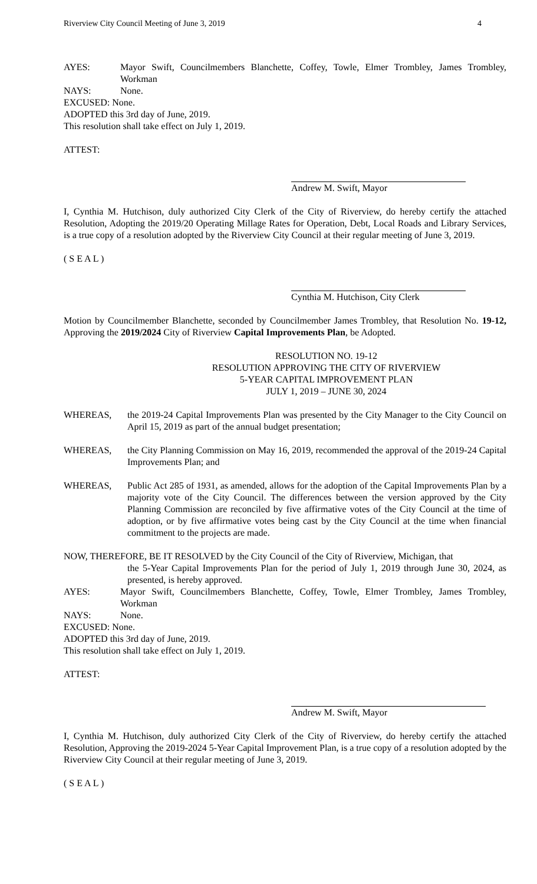Riverview City Council Meeting of June 3, 2019 4
AYES: Mayor Swift, Councilmembers Blanchette, Coffey, Towle, Elmer Trombley, James Trombley, Workman
NAYS: None.
EXCUSED: None.
ADOPTED this 3rd day of June, 2019.
This resolution shall take effect on July 1, 2019.
ATTEST:
Andrew M. Swift, Mayor
I, Cynthia M. Hutchison, duly authorized City Clerk of the City of Riverview, do hereby certify the attached Resolution, Adopting the 2019/20 Operating Millage Rates for Operation, Debt, Local Roads and Library Services, is a true copy of a resolution adopted by the Riverview City Council at their regular meeting of June 3, 2019.
( S E A L )
Cynthia M. Hutchison, City Clerk
Motion by Councilmember Blanchette, seconded by Councilmember James Trombley, that Resolution No. 19-12, Approving the 2019/2024 City of Riverview Capital Improvements Plan, be Adopted.
RESOLUTION NO. 19-12
RESOLUTION APPROVING THE CITY OF RIVERVIEW
5-YEAR CAPITAL IMPROVEMENT PLAN
JULY 1, 2019 – JUNE 30, 2024
WHEREAS, the 2019-24 Capital Improvements Plan was presented by the City Manager to the City Council on April 15, 2019 as part of the annual budget presentation;
WHEREAS, the City Planning Commission on May 16, 2019, recommended the approval of the 2019-24 Capital Improvements Plan; and
WHEREAS, Public Act 285 of 1931, as amended, allows for the adoption of the Capital Improvements Plan by a majority vote of the City Council. The differences between the version approved by the City Planning Commission are reconciled by five affirmative votes of the City Council at the time of adoption, or by five affirmative votes being cast by the City Council at the time when financial commitment to the projects are made.
NOW, THEREFORE, BE IT RESOLVED by the City Council of the City of Riverview, Michigan, that
the 5-Year Capital Improvements Plan for the period of July 1, 2019 through June 30, 2024, as presented, is hereby approved.
AYES: Mayor Swift, Councilmembers Blanchette, Coffey, Towle, Elmer Trombley, James Trombley, Workman
NAYS: None.
EXCUSED: None.
ADOPTED this 3rd day of June, 2019.
This resolution shall take effect on July 1, 2019.
ATTEST:
Andrew M. Swift, Mayor
I, Cynthia M. Hutchison, duly authorized City Clerk of the City of Riverview, do hereby certify the attached Resolution, Approving the 2019-2024 5-Year Capital Improvement Plan, is a true copy of a resolution adopted by the Riverview City Council at their regular meeting of June 3, 2019.
( S E A L )